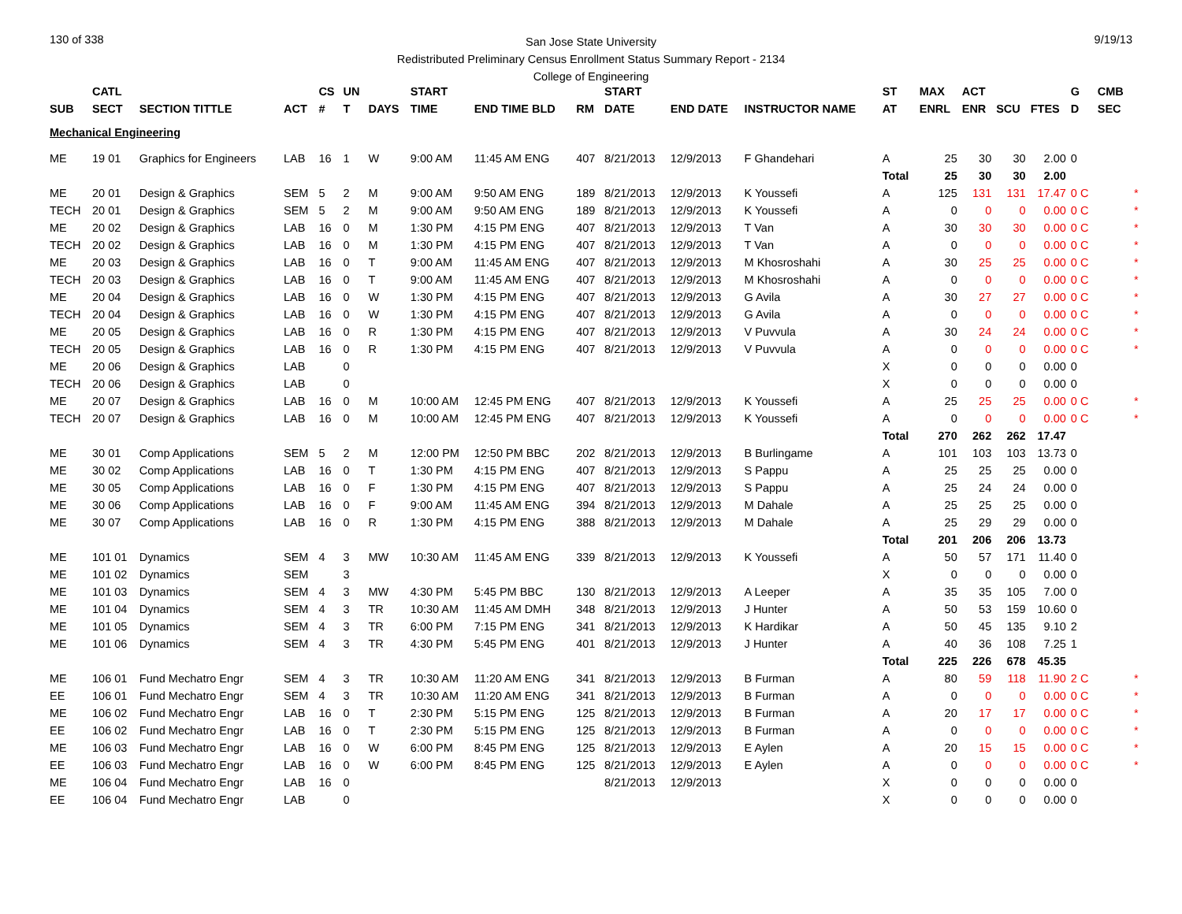130 of 338 9/19/13
San Jose State University
Redistributed Preliminary Census Enrollment Status Summary Report - 2134
College of Engineering
| | CATL | | | CS | UN | | START | | | START | | | ST | MAX | ACT | | | G | CMB | |
| --- | --- | --- | --- | --- | --- | --- | --- | --- | --- | --- | --- | --- | --- | --- | --- | --- | --- | --- | --- | --- |
| SUB | SECT | SECTION TITTLE | ACT | # | T | DAYS | TIME | END TIME BLD | RM | DATE | END DATE | INSTRUCTOR NAME | AT | ENRL | ENR | SCU | FTES | D | SEC | |
| Mechanical Engineering | | | | | | | | | | | | | | | | | | | | |
| ME | 19 01 | Graphics for Engineers | LAB | 16 | 1 | W | 9:00 AM | 11:45 AM ENG | 407 | 8/21/2013 | 12/9/2013 | F Ghandehari | A | 25 | 30 | 30 | 2.00 | 0 | | |
| | | | | | | | | | | | | | Total | 25 | 30 | 30 | 2.00 | | | |
| ME | 20 01 | Design & Graphics | SEM | 5 | 2 | M | 9:00 AM | 9:50 AM ENG | 189 | 8/21/2013 | 12/9/2013 | K Youssefi | A | 125 | 131 | 131 | 17.47 | 0 C | | * |
| TECH | 20 01 | Design & Graphics | SEM | 5 | 2 | M | 9:00 AM | 9:50 AM ENG | 189 | 8/21/2013 | 12/9/2013 | K Youssefi | A | 0 | 0 | 0 | 0.00 | 0 C | | * |
| ME | 20 02 | Design & Graphics | LAB | 16 | 0 | M | 1:30 PM | 4:15 PM ENG | 407 | 8/21/2013 | 12/9/2013 | T Van | A | 30 | 30 | 30 | 0.00 | 0 C | | * |
| TECH | 20 02 | Design & Graphics | LAB | 16 | 0 | M | 1:30 PM | 4:15 PM ENG | 407 | 8/21/2013 | 12/9/2013 | T Van | A | 0 | 0 | 0 | 0.00 | 0 C | | * |
| ME | 20 03 | Design & Graphics | LAB | 16 | 0 | T | 9:00 AM | 11:45 AM ENG | 407 | 8/21/2013 | 12/9/2013 | M Khosroshahi | A | 30 | 25 | 25 | 0.00 | 0 C | | * |
| TECH | 20 03 | Design & Graphics | LAB | 16 | 0 | T | 9:00 AM | 11:45 AM ENG | 407 | 8/21/2013 | 12/9/2013 | M Khosroshahi | A | 0 | 0 | 0 | 0.00 | 0 C | | * |
| ME | 20 04 | Design & Graphics | LAB | 16 | 0 | W | 1:30 PM | 4:15 PM ENG | 407 | 8/21/2013 | 12/9/2013 | G Avila | A | 30 | 27 | 27 | 0.00 | 0 C | | * |
| TECH | 20 04 | Design & Graphics | LAB | 16 | 0 | W | 1:30 PM | 4:15 PM ENG | 407 | 8/21/2013 | 12/9/2013 | G Avila | A | 0 | 0 | 0 | 0.00 | 0 C | | * |
| ME | 20 05 | Design & Graphics | LAB | 16 | 0 | R | 1:30 PM | 4:15 PM ENG | 407 | 8/21/2013 | 12/9/2013 | V Puvvula | A | 30 | 24 | 24 | 0.00 | 0 C | | * |
| TECH | 20 05 | Design & Graphics | LAB | 16 | 0 | R | 1:30 PM | 4:15 PM ENG | 407 | 8/21/2013 | 12/9/2013 | V Puvvula | A | 0 | 0 | 0 | 0.00 | 0 C | | * |
| ME | 20 06 | Design & Graphics | LAB | | 0 | | | | | | | | X | 0 | 0 | 0 | 0.00 | 0 | | |
| TECH | 20 06 | Design & Graphics | LAB | | 0 | | | | | | | | X | 0 | 0 | 0 | 0.00 | 0 | | |
| ME | 20 07 | Design & Graphics | LAB | 16 | 0 | M | 10:00 AM | 12:45 PM ENG | 407 | 8/21/2013 | 12/9/2013 | K Youssefi | A | 25 | 25 | 25 | 0.00 | 0 C | | * |
| TECH | 20 07 | Design & Graphics | LAB | 16 | 0 | M | 10:00 AM | 12:45 PM ENG | 407 | 8/21/2013 | 12/9/2013 | K Youssefi | A | 0 | 0 | 0 | 0.00 | 0 C | | * |
| | | | | | | | | | | | | | Total | 270 | 262 | 262 | 17.47 | | | |
| ME | 30 01 | Comp Applications | SEM | 5 | 2 | M | 12:00 PM | 12:50 PM BBC | 202 | 8/21/2013 | 12/9/2013 | B Burlingame | A | 101 | 103 | 103 | 13.73 | 0 | | |
| ME | 30 02 | Comp Applications | LAB | 16 | 0 | T | 1:30 PM | 4:15 PM ENG | 407 | 8/21/2013 | 12/9/2013 | S Pappu | A | 25 | 25 | 25 | 0.00 | 0 | | |
| ME | 30 05 | Comp Applications | LAB | 16 | 0 | F | 1:30 PM | 4:15 PM ENG | 407 | 8/21/2013 | 12/9/2013 | S Pappu | A | 25 | 24 | 24 | 0.00 | 0 | | |
| ME | 30 06 | Comp Applications | LAB | 16 | 0 | F | 9:00 AM | 11:45 AM ENG | 394 | 8/21/2013 | 12/9/2013 | M Dahale | A | 25 | 25 | 25 | 0.00 | 0 | | |
| ME | 30 07 | Comp Applications | LAB | 16 | 0 | R | 1:30 PM | 4:15 PM ENG | 388 | 8/21/2013 | 12/9/2013 | M Dahale | A | 25 | 29 | 29 | 0.00 | 0 | | |
| | | | | | | | | | | | | | Total | 201 | 206 | 206 | 13.73 | | | |
| ME | 101 01 | Dynamics | SEM | 4 | 3 | MW | 10:30 AM | 11:45 AM ENG | 339 | 8/21/2013 | 12/9/2013 | K Youssefi | A | 50 | 57 | 171 | 11.40 | 0 | | |
| ME | 101 02 | Dynamics | SEM | | 3 | | | | | | | | X | 0 | 0 | 0 | 0.00 | 0 | | |
| ME | 101 03 | Dynamics | SEM | 4 | 3 | MW | 4:30 PM | 5:45 PM BBC | 130 | 8/21/2013 | 12/9/2013 | A Leeper | A | 35 | 35 | 105 | 7.00 | 0 | | |
| ME | 101 04 | Dynamics | SEM | 4 | 3 | TR | 10:30 AM | 11:45 AM DMH | 348 | 8/21/2013 | 12/9/2013 | J Hunter | A | 50 | 53 | 159 | 10.60 | 0 | | |
| ME | 101 05 | Dynamics | SEM | 4 | 3 | TR | 6:00 PM | 7:15 PM ENG | 341 | 8/21/2013 | 12/9/2013 | K Hardikar | A | 50 | 45 | 135 | 9.10 | 2 | | |
| ME | 101 06 | Dynamics | SEM | 4 | 3 | TR | 4:30 PM | 5:45 PM ENG | 401 | 8/21/2013 | 12/9/2013 | J Hunter | A | 40 | 36 | 108 | 7.25 | 1 | | |
| | | | | | | | | | | | | | Total | 225 | 226 | 678 | 45.35 | | | |
| ME | 106 01 | Fund Mechatro Engr | SEM | 4 | 3 | TR | 10:30 AM | 11:20 AM ENG | 341 | 8/21/2013 | 12/9/2013 | B Furman | A | 80 | 59 | 118 | 11.90 | 2 C | | * |
| EE | 106 01 | Fund Mechatro Engr | SEM | 4 | 3 | TR | 10:30 AM | 11:20 AM ENG | 341 | 8/21/2013 | 12/9/2013 | B Furman | A | 0 | 0 | 0 | 0.00 | 0 C | | * |
| ME | 106 02 | Fund Mechatro Engr | LAB | 16 | 0 | T | 2:30 PM | 5:15 PM ENG | 125 | 8/21/2013 | 12/9/2013 | B Furman | A | 20 | 17 | 17 | 0.00 | 0 C | | * |
| EE | 106 02 | Fund Mechatro Engr | LAB | 16 | 0 | T | 2:30 PM | 5:15 PM ENG | 125 | 8/21/2013 | 12/9/2013 | B Furman | A | 0 | 0 | 0 | 0.00 | 0 C | | * |
| ME | 106 03 | Fund Mechatro Engr | LAB | 16 | 0 | W | 6:00 PM | 8:45 PM ENG | 125 | 8/21/2013 | 12/9/2013 | E Aylen | A | 20 | 15 | 15 | 0.00 | 0 C | | * |
| EE | 106 03 | Fund Mechatro Engr | LAB | 16 | 0 | W | 6:00 PM | 8:45 PM ENG | 125 | 8/21/2013 | 12/9/2013 | E Aylen | A | 0 | 0 | 0 | 0.00 | 0 C | | * |
| ME | 106 04 | Fund Mechatro Engr | LAB | 16 | 0 | | | | | 8/21/2013 | 12/9/2013 | | X | 0 | 0 | 0 | 0.00 | 0 | | |
| EE | 106 04 | Fund Mechatro Engr | LAB | | 0 | | | | | | | | X | 0 | 0 | 0 | 0.00 | 0 | | |